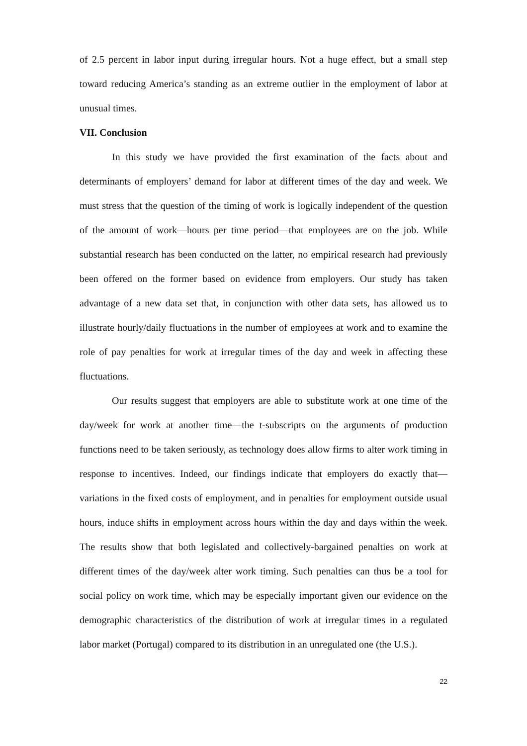of 2.5 percent in labor input during irregular hours. Not a huge effect, but a small step toward reducing America’s standing as an extreme outlier in the employment of labor at unusual times.
VII. Conclusion
In this study we have provided the first examination of the facts about and determinants of employers’ demand for labor at different times of the day and week. We must stress that the question of the timing of work is logically independent of the question of the amount of work—hours per time period—that employees are on the job. While substantial research has been conducted on the latter, no empirical research had previously been offered on the former based on evidence from employers. Our study has taken advantage of a new data set that, in conjunction with other data sets, has allowed us to illustrate hourly/daily fluctuations in the number of employees at work and to examine the role of pay penalties for work at irregular times of the day and week in affecting these fluctuations.
Our results suggest that employers are able to substitute work at one time of the day/week for work at another time—the t-subscripts on the arguments of production functions need to be taken seriously, as technology does allow firms to alter work timing in response to incentives. Indeed, our findings indicate that employers do exactly that—variations in the fixed costs of employment, and in penalties for employment outside usual hours, induce shifts in employment across hours within the day and days within the week. The results show that both legislated and collectively-bargained penalties on work at different times of the day/week alter work timing. Such penalties can thus be a tool for social policy on work time, which may be especially important given our evidence on the demographic characteristics of the distribution of work at irregular times in a regulated labor market (Portugal) compared to its distribution in an unregulated one (the U.S.).
22